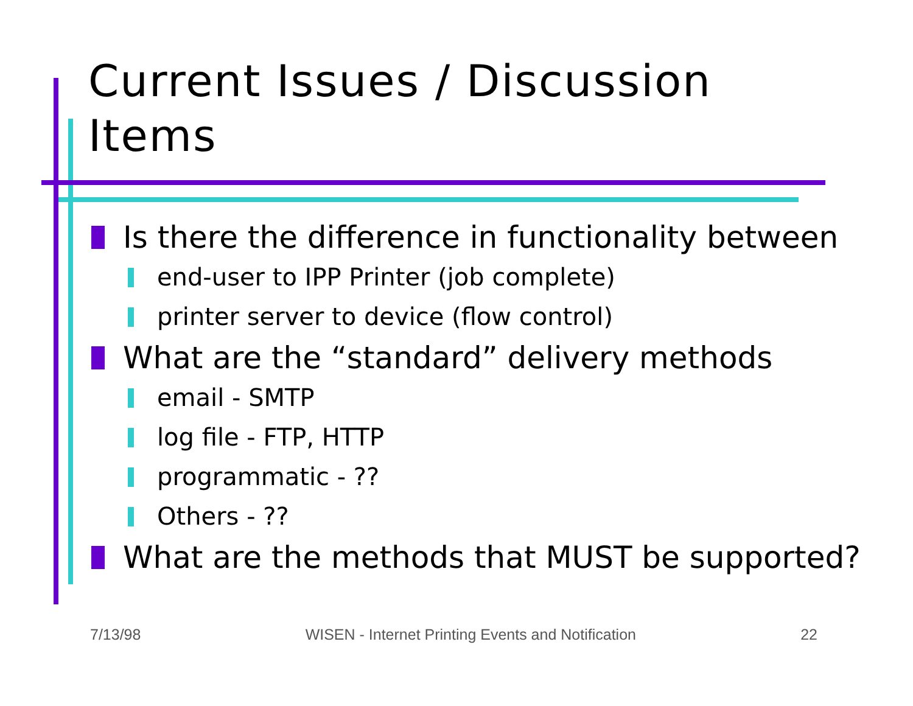Current Issues / Discussion
Items
Is there the difference in functionality between
end-user to IPP Printer (job complete)
printer server to device (flow control)
What are the “standard” delivery methods
email - SMTP
log file - FTP, HTTP
programmatic - ??
Others - ??
What are the methods that MUST be supported?
7/13/98 WISEN - Internet Printing Events and Notification 22